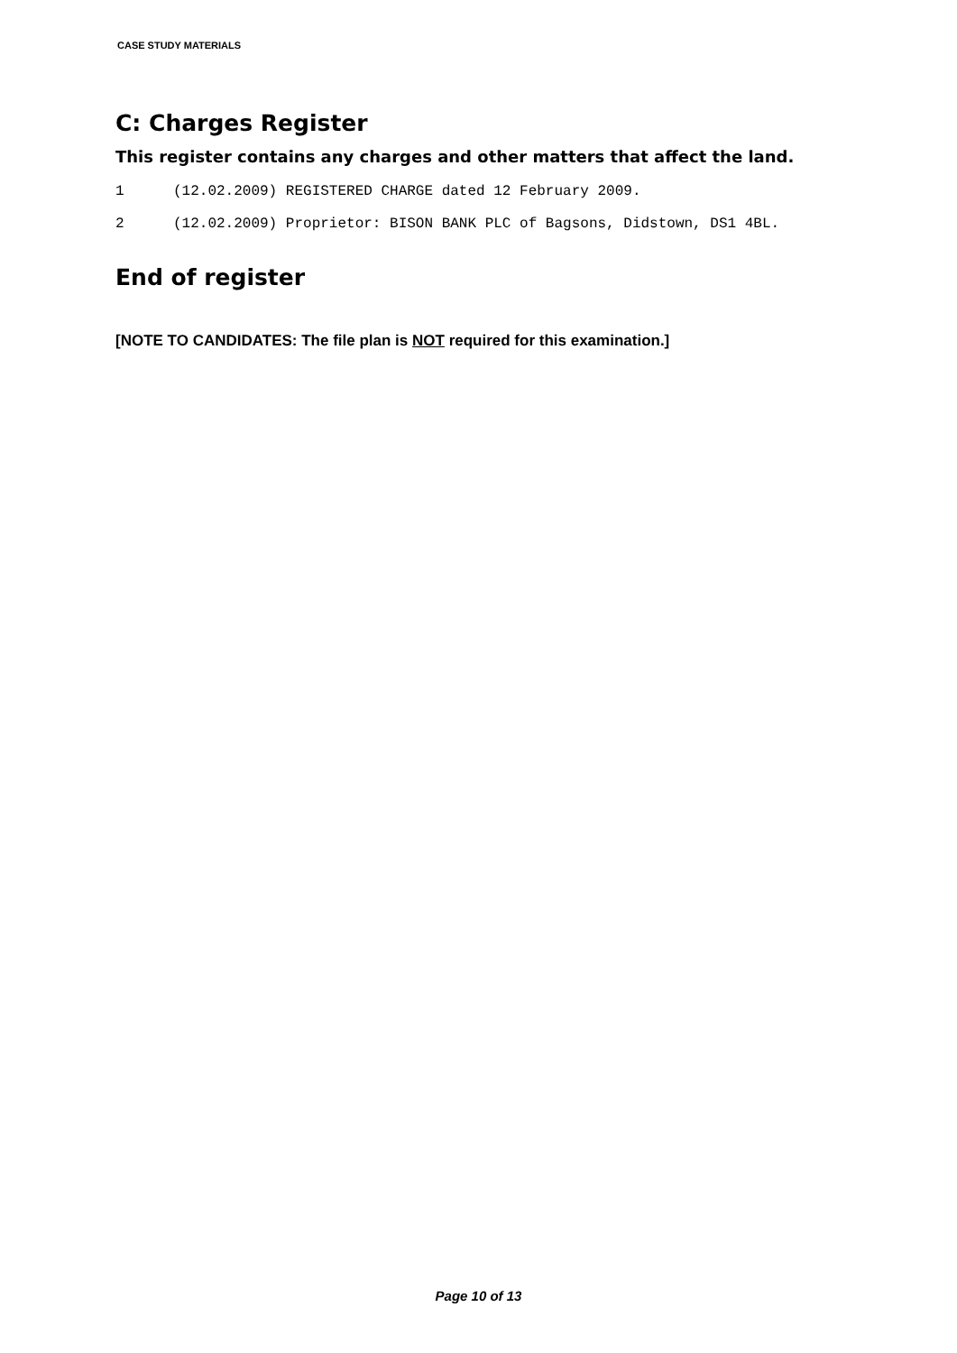CASE STUDY MATERIALS
C: Charges Register
This register contains any charges and other matters that affect the land.
1 (12.02.2009) REGISTERED CHARGE dated 12 February 2009.
2 (12.02.2009) Proprietor: BISON BANK PLC of Bagsons, Didstown, DS1 4BL.
End of register
[NOTE TO CANDIDATES: The file plan is NOT required for this examination.]
Page 10 of 13